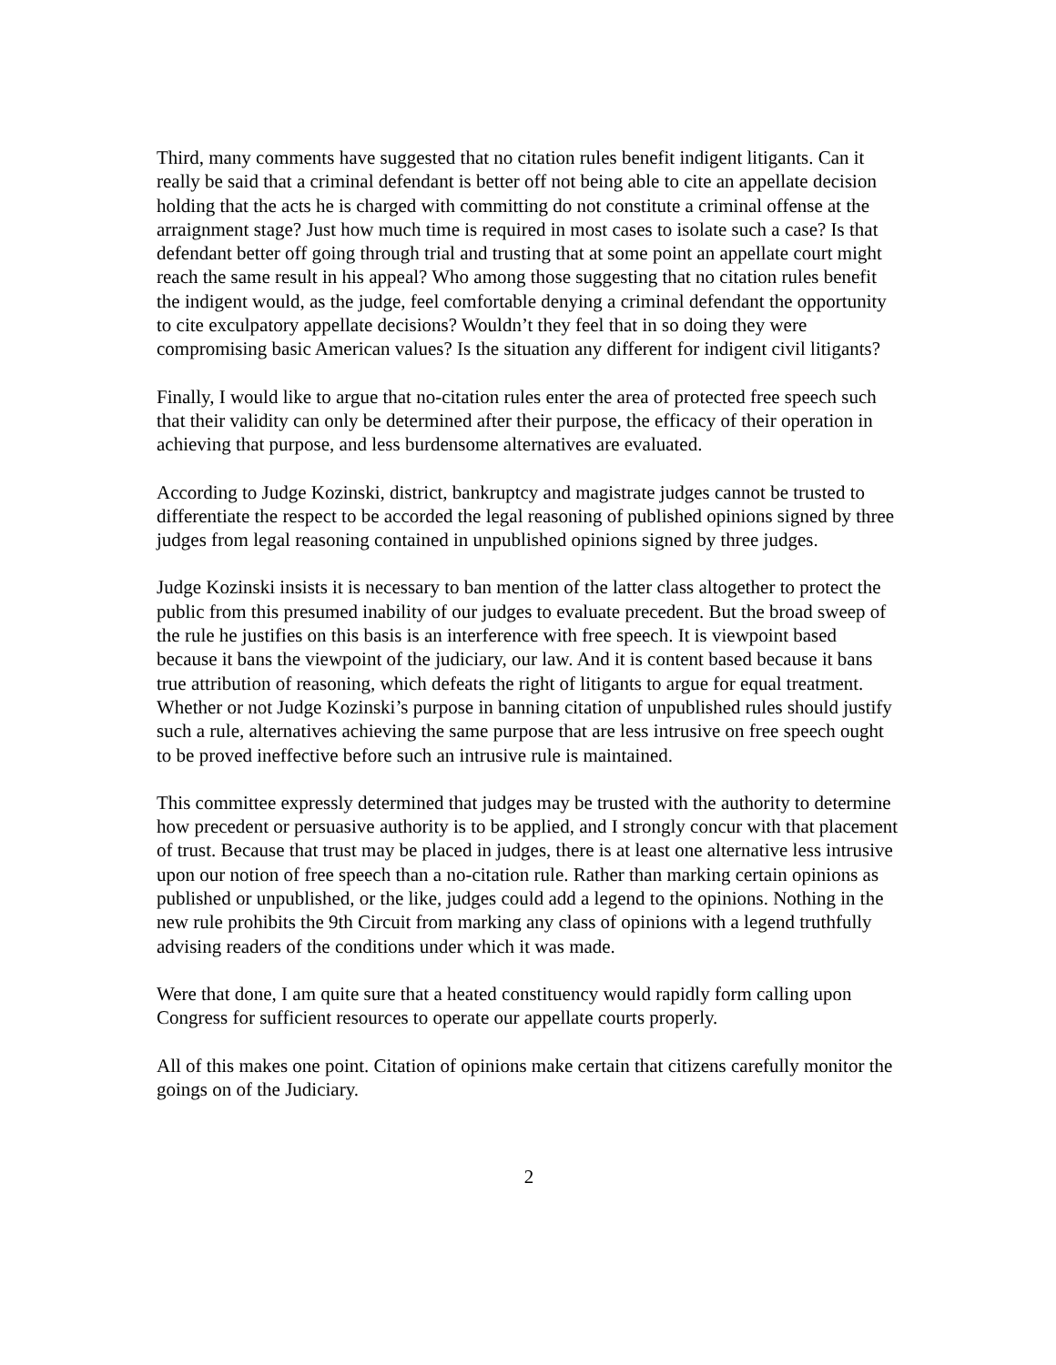Third, many comments have suggested that no citation rules benefit indigent litigants. Can it really be said that a criminal defendant is better off not being able to cite an appellate decision holding that the acts he is charged with committing do not constitute a criminal offense at the arraignment stage? Just how much time is required in most cases to isolate such a case? Is that defendant better off going through trial and trusting that at some point an appellate court might reach the same result in his appeal? Who among those suggesting that no citation rules benefit the indigent would, as the judge, feel comfortable denying a criminal defendant the opportunity to cite exculpatory appellate decisions? Wouldn’t they feel that in so doing they were compromising basic American values? Is the situation any different for indigent civil litigants?
Finally, I would like to argue that no-citation rules enter the area of protected free speech such that their validity can only be determined after their purpose, the efficacy of their operation in achieving that purpose, and less burdensome alternatives are evaluated.
According to Judge Kozinski, district, bankruptcy and magistrate judges cannot be trusted to differentiate the respect to be accorded the legal reasoning of published opinions signed by three judges from legal reasoning contained in unpublished opinions signed by three judges.
Judge Kozinski insists it is necessary to ban mention of the latter class altogether to protect the public from this presumed inability of our judges to evaluate precedent. But the broad sweep of the rule he justifies on this basis is an interference with free speech. It is viewpoint based because it bans the viewpoint of the judiciary, our law. And it is content based because it bans true attribution of reasoning, which defeats the right of litigants to argue for equal treatment. Whether or not Judge Kozinski’s purpose in banning citation of unpublished rules should justify such a rule, alternatives achieving the same purpose that are less intrusive on free speech ought to be proved ineffective before such an intrusive rule is maintained.
This committee expressly determined that judges may be trusted with the authority to determine how precedent or persuasive authority is to be applied, and I strongly concur with that placement of trust. Because that trust may be placed in judges, there is at least one alternative less intrusive upon our notion of free speech than a no-citation rule. Rather than marking certain opinions as published or unpublished, or the like, judges could add a legend to the opinions. Nothing in the new rule prohibits the 9th Circuit from marking any class of opinions with a legend truthfully advising readers of the conditions under which it was made.
Were that done, I am quite sure that a heated constituency would rapidly form calling upon Congress for sufficient resources to operate our appellate courts properly.
All of this makes one point. Citation of opinions make certain that citizens carefully monitor the goings on of the Judiciary.
2